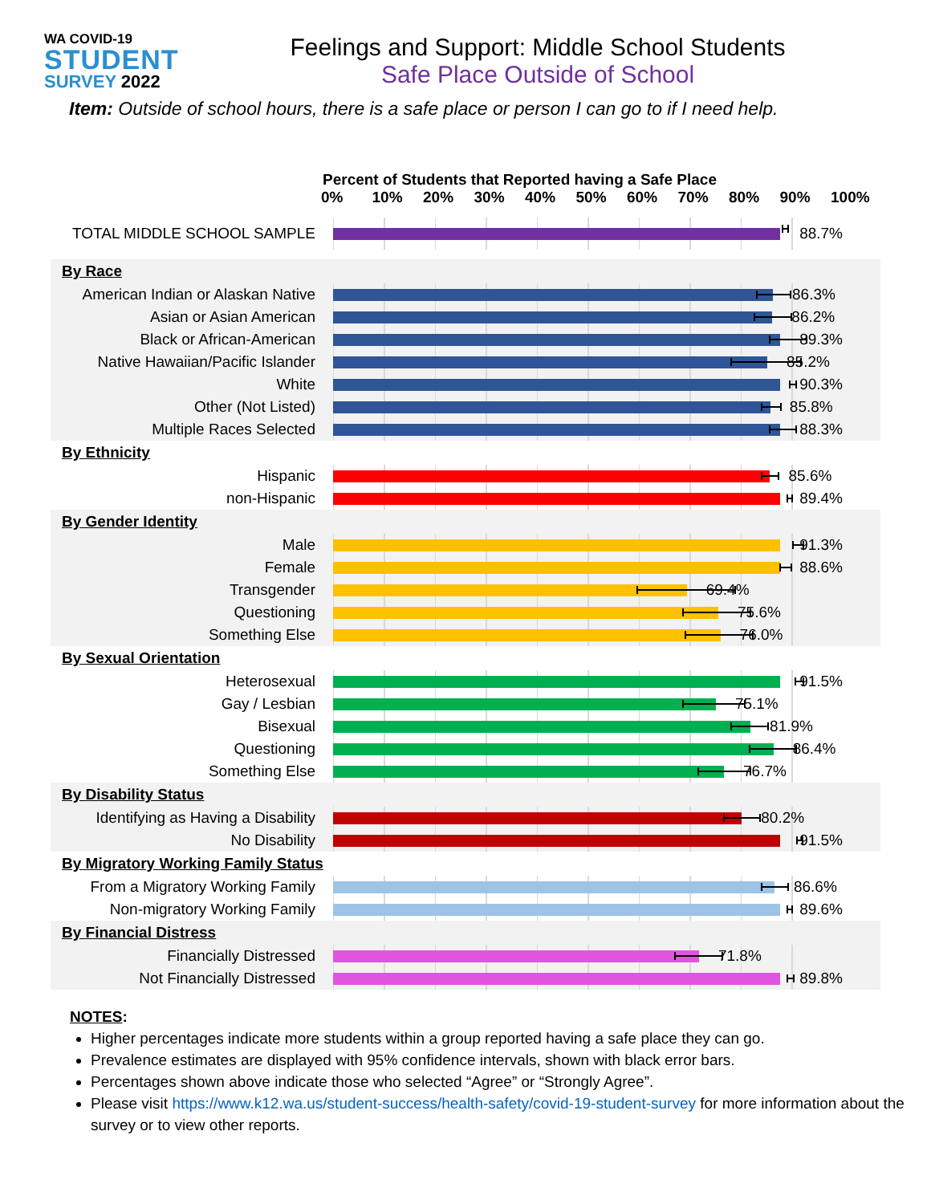WA COVID-19
STUDENT
SURVEY 2022
Feelings and Support: Middle School Students
Safe Place Outside of School
Item: Outside of school hours, there is a safe place or person I can go to if I need help.
Percent of Students that Reported having a Safe Place
0% 10% 20% 30% 40% 50% 60% 70% 80% 90% 100%
TOTAL MIDDLE SCHOOL SAMPLE
88.7%
By Race
American Indian or Alaskan Native
86.3%
Asian or Asian American
86.2%
Black or African-American
89.3%
Native Hawaiian/Pacific Islander
85.2%
White
90.3%
Other (Not Listed)
85.8%
Multiple Races Selected
88.3%
By Ethnicity
Hispanic
85.6%
non-Hispanic
89.4%
By Gender Identity
Male
91.3%
Female
88.6%
Transgender
69.4%
Questioning
75.6%
Something Else
76.0%
By Sexual Orientation
Heterosexual
91.5%
Gay / Lesbian
75.1%
Bisexual
81.9%
Questioning
86.4%
Something Else
76.7%
By Disability Status
Identifying as Having a Disability
80.2%
No Disability
91.5%
By Migratory Working Family Status
From a Migratory Working Family
86.6%
Non-migratory Working Family
89.6%
By Financial Distress
Financially Distressed
71.8%
Not Financially Distressed
89.8%
NOTES:
Higher percentages indicate more students within a group reported having a safe place they can go.
Prevalence estimates are displayed with 95% confidence intervals, shown with black error bars.
Percentages shown above indicate those who selected “Agree” or “Strongly Agree”.
Please visit https://www.k12.wa.us/student-success/health-safety/covid-19-student-survey for more information about the survey or to view other reports.